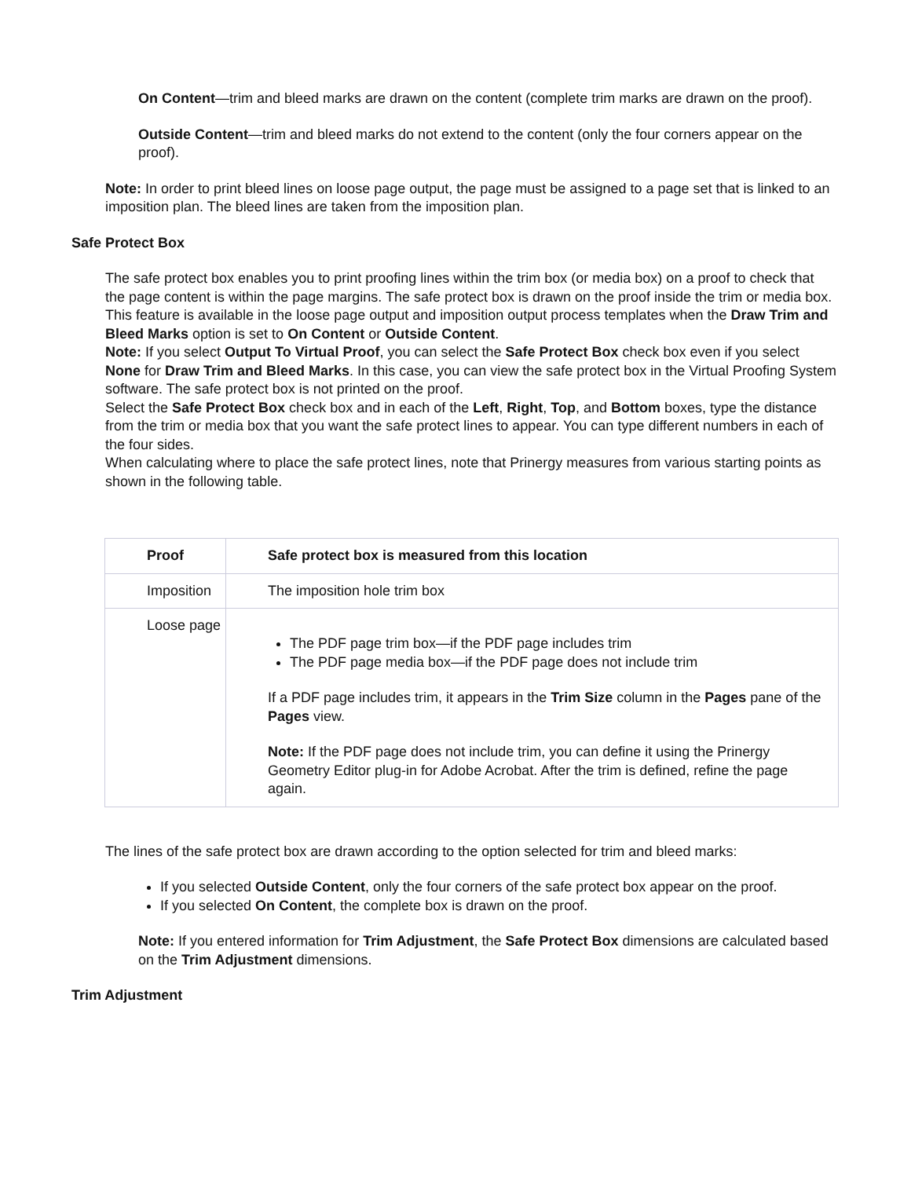On Content—trim and bleed marks are drawn on the content (complete trim marks are drawn on the proof).
Outside Content—trim and bleed marks do not extend to the content (only the four corners appear on the proof).
Note: In order to print bleed lines on loose page output, the page must be assigned to a page set that is linked to an imposition plan. The bleed lines are taken from the imposition plan.
Safe Protect Box
The safe protect box enables you to print proofing lines within the trim box (or media box) on a proof to check that the page content is within the page margins. The safe protect box is drawn on the proof inside the trim or media box.
This feature is available in the loose page output and imposition output process templates when the Draw Trim and Bleed Marks option is set to On Content or Outside Content.
Note: If you select Output To Virtual Proof, you can select the Safe Protect Box check box even if you select None for Draw Trim and Bleed Marks. In this case, you can view the safe protect box in the Virtual Proofing System software. The safe protect box is not printed on the proof.
Select the Safe Protect Box check box and in each of the Left, Right, Top, and Bottom boxes, type the distance from the trim or media box that you want the safe protect lines to appear. You can type different numbers in each of the four sides.
When calculating where to place the safe protect lines, note that Prinergy measures from various starting points as shown in the following table.
| Proof | Safe protect box is measured from this location |
| --- | --- |
| Imposition | The imposition hole trim box |
| Loose page | The PDF page trim box—if the PDF page includes trim The PDF page media box—if the PDF page does not include trim If a PDF page includes trim, it appears in the Trim Size column in the Pages pane of the Pages view. Note: If the PDF page does not include trim, you can define it using the Prinergy Geometry Editor plug-in for Adobe Acrobat. After the trim is defined, refine the page again. |
The lines of the safe protect box are drawn according to the option selected for trim and bleed marks:
If you selected Outside Content, only the four corners of the safe protect box appear on the proof.
If you selected On Content, the complete box is drawn on the proof.
Note: If you entered information for Trim Adjustment, the Safe Protect Box dimensions are calculated based on the Trim Adjustment dimensions.
Trim Adjustment